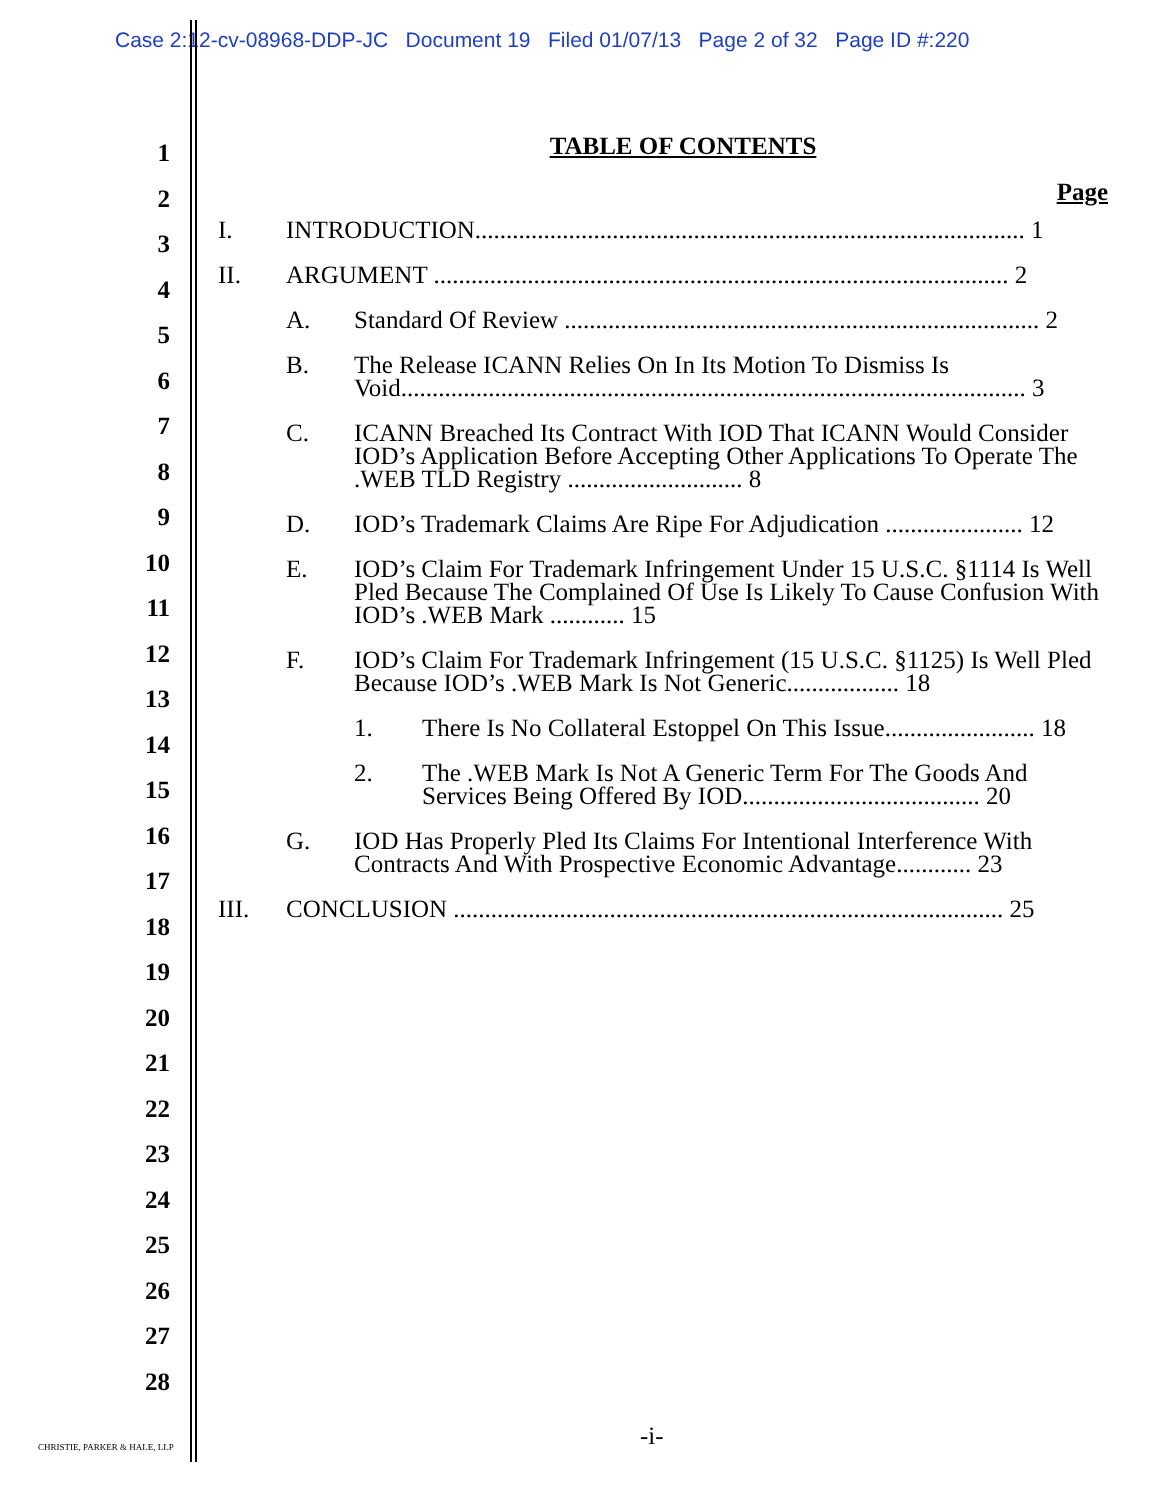Case 2:12-cv-08968-DDP-JC Document 19 Filed 01/07/13 Page 2 of 32 Page ID #:220
1
2
3
4
5
6
7
8
9
10
11
12
13
14
15
16
17
18
19
20
21
22
23
24
25
26
27
28
TABLE OF CONTENTS
Page
I. INTRODUCTION........................................................................................ 1
II. ARGUMENT ............................................................................................ 2
A. Standard Of Review ............................................................................ 2
B. The Release ICANN Relies On In Its Motion To Dismiss Is Void.................................................................................................... 3
C. ICANN Breached Its Contract With IOD That ICANN Would Consider IOD’s Application Before Accepting Other Applications To Operate The .WEB TLD Registry ............................ 8
D. IOD’s Trademark Claims Are Ripe For Adjudication ...................... 12
E. IOD’s Claim For Trademark Infringement Under 15 U.S.C. §1114 Is Well Pled Because The Complained Of Use Is Likely To Cause Confusion With IOD’s .WEB Mark ............ 15
F. IOD’s Claim For Trademark Infringement (15 U.S.C. §1125) Is Well Pled Because IOD’s .WEB Mark Is Not Generic.................. 18
1. There Is No Collateral Estoppel On This Issue........................ 18
2. The .WEB Mark Is Not A Generic Term For The Goods And Services Being Offered By IOD...................................... 20
G. IOD Has Properly Pled Its Claims For Intentional Interference With Contracts And With Prospective Economic Advantage............ 23
III. CONCLUSION ........................................................................................ 25
-i-
CHRISTIE, PARKER & HALE, LLP